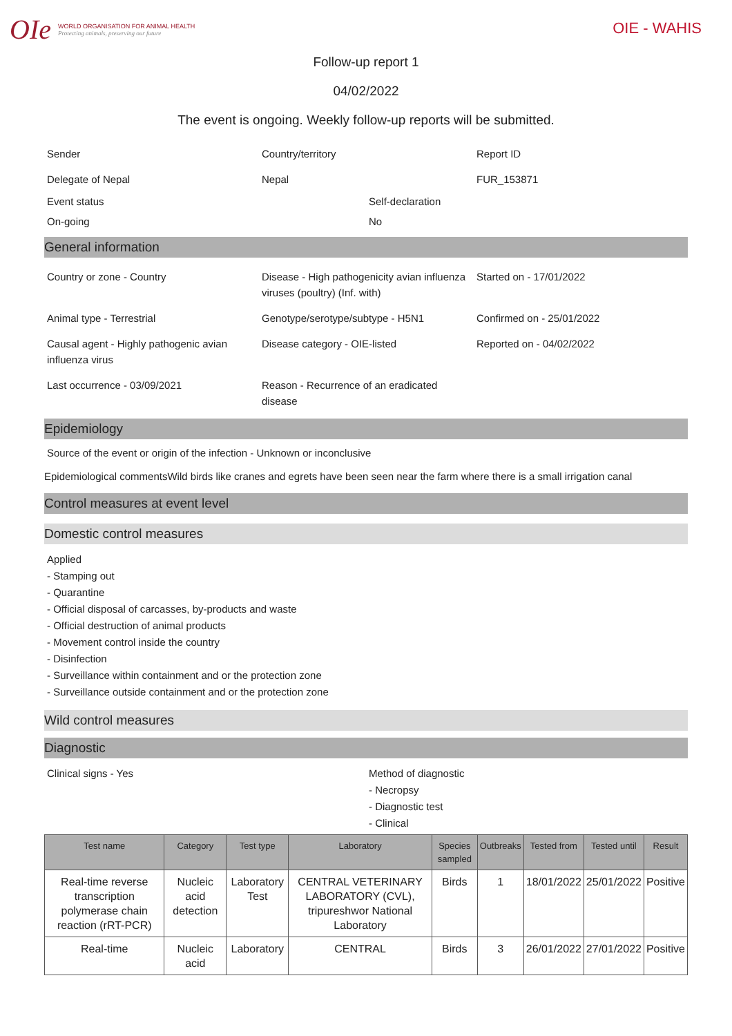OIe
WORLD ORGANISATION FOR ANIMAL HEALTH
Protecting animals, preserving our future
OIE - WAHIS
Follow-up report 1
04/02/2022
The event is ongoing. Weekly follow-up reports will be submitted.
Sender
Country/territory
Report ID
Delegate of Nepal
Nepal
FUR_153871
Event status
Self-declaration
On-going
No
General information
Country or zone - Country
Disease - High pathogenicity avian influenza viruses (poultry) (Inf. with)
Started on - 17/01/2022
Animal type - Terrestrial
Genotype/serotype/subtype - H5N1
Confirmed on - 25/01/2022
Causal agent - Highly pathogenic avian influenza virus
Disease category - OIE-listed
Reported on - 04/02/2022
Last occurrence - 03/09/2021
Reason - Recurrence of an eradicated disease
Epidemiology
Source of the event or origin of the infection - Unknown or inconclusive
Epidemiological commentsWild birds like cranes and egrets have been seen near the farm where there is a small irrigation canal
Control measures at event level
Domestic control measures
Applied
- Stamping out
- Quarantine
- Official disposal of carcasses, by-products and waste
- Official destruction of animal products
- Movement control inside the country
- Disinfection
- Surveillance within containment and or the protection zone
- Surveillance outside containment and or the protection zone
Wild control measures
Diagnostic
Clinical signs - Yes
Method of diagnostic
- Necropsy
- Diagnostic test
- Clinical
| Test name | Category | Test type | Laboratory | Species sampled | Outbreaks | Tested from | Tested until | Result |
| --- | --- | --- | --- | --- | --- | --- | --- | --- |
| Real-time reverse transcription polymerase chain reaction (rRT-PCR) | Nucleic acid detection | Laboratory Test | CENTRAL VETERINARY LABORATORY (CVL), tripureshwor National Laboratory | Birds | 1 | 18/01/2022 | 25/01/2022 | Positive |
| Real-time | Nucleic acid | Laboratory | CENTRAL | Birds | 3 | 26/01/2022 | 27/01/2022 | Positive |